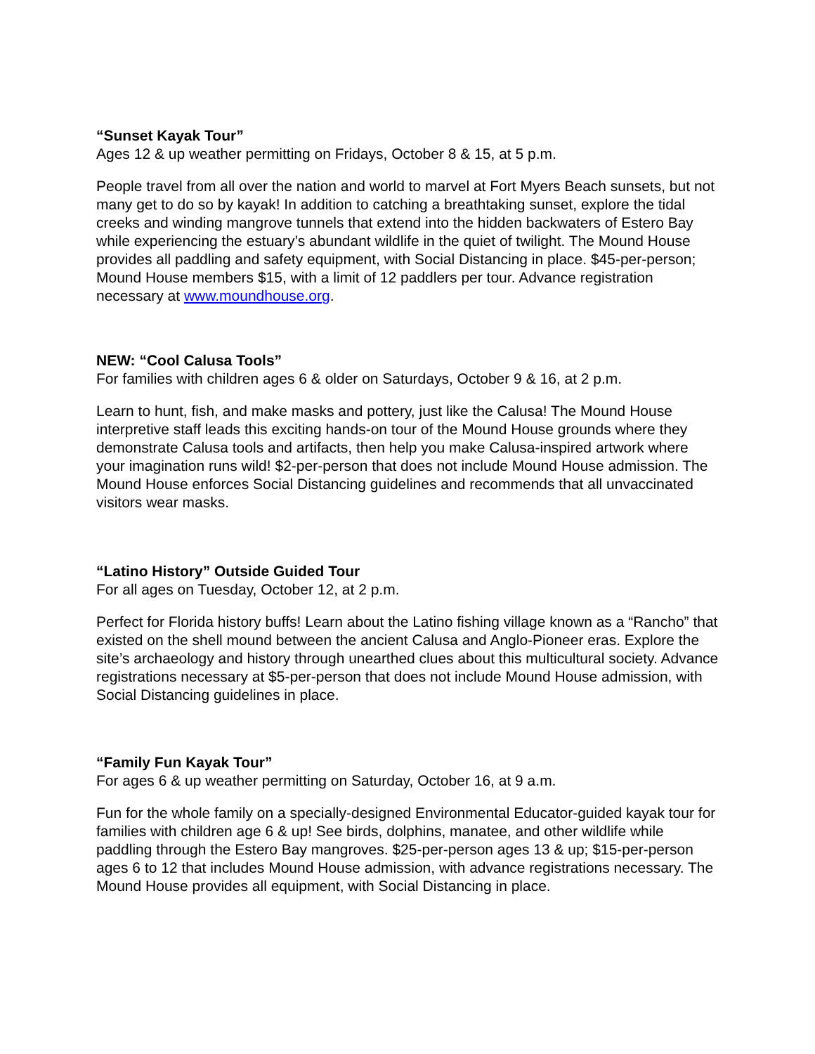“Sunset Kayak Tour”
Ages 12 & up weather permitting on Fridays, October 8 & 15, at 5 p.m.
People travel from all over the nation and world to marvel at Fort Myers Beach sunsets, but not many get to do so by kayak! In addition to catching a breathtaking sunset, explore the tidal creeks and winding mangrove tunnels that extend into the hidden backwaters of Estero Bay while experiencing the estuary’s abundant wildlife in the quiet of twilight. The Mound House provides all paddling and safety equipment, with Social Distancing in place. $45-per-person; Mound House members $15, with a limit of 12 paddlers per tour. Advance registration necessary at www.moundhouse.org.
NEW: “Cool Calusa Tools”
For families with children ages 6 & older on Saturdays, October 9 & 16, at 2 p.m.
Learn to hunt, fish, and make masks and pottery, just like the Calusa! The Mound House interpretive staff leads this exciting hands-on tour of the Mound House grounds where they demonstrate Calusa tools and artifacts, then help you make Calusa-inspired artwork where your imagination runs wild! $2-per-person that does not include Mound House admission. The Mound House enforces Social Distancing guidelines and recommends that all unvaccinated visitors wear masks.
“Latino History” Outside Guided Tour
For all ages on Tuesday, October 12, at 2 p.m.
Perfect for Florida history buffs! Learn about the Latino fishing village known as a “Rancho” that existed on the shell mound between the ancient Calusa and Anglo-Pioneer eras. Explore the site’s archaeology and history through unearthed clues about this multicultural society. Advance registrations necessary at $5-per-person that does not include Mound House admission, with Social Distancing guidelines in place.
“Family Fun Kayak Tour”
For ages 6 & up weather permitting on Saturday, October 16, at 9 a.m.
Fun for the whole family on a specially-designed Environmental Educator-guided kayak tour for families with children age 6 & up! See birds, dolphins, manatee, and other wildlife while paddling through the Estero Bay mangroves. $25-per-person ages 13 & up; $15-per-person ages 6 to 12 that includes Mound House admission, with advance registrations necessary. The Mound House provides all equipment, with Social Distancing in place.